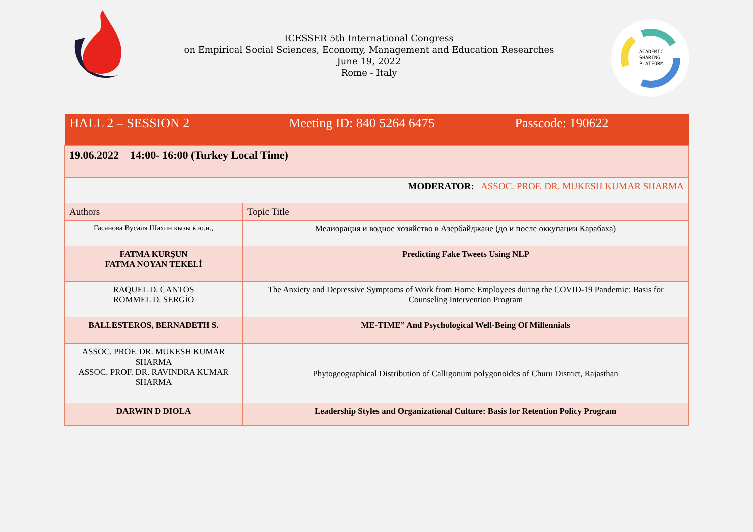ICESSER 5th International Congress
on Empirical Social Sciences, Economy, Management and Education Researches
June 19, 2022
Rome - Italy
ACADEMIC
SHARING
PLATFORM
| HALL 2 – SESSION 2 Meeting ID: 840 5264 6475 Passcode: 190622 | |
| 19.06.2022 14:00- 16:00 (Turkey Local Time) | |
| MODERATOR: ASSOC. PROF. DR. MUKESH KUMAR SHARMA | |
| Authors | Topic Title |
| Гасанова Вусаля Шахин кызы к.ю.н., | Мелиорация и водное хозяйство в Азербайджане (до и после оккупации Карабаха) |
| FATMA KURŞUN FATMA NOYAN TEKELİ | Predicting Fake Tweets Using NLP |
| RAQUEL D. CANTOS ROMMEL D. SERGİO | The Anxiety and Depressive Symptoms of Work from Home Employees during the COVID-19 Pandemic: Basis for Counseling Intervention Program |
| BALLESTEROS, BERNADETH S. | ME-TIME” And Psychological Well-Being Of Millennials |
| ASSOC. PROF. DR. MUKESH KUMAR SHARMA ASSOC. PROF. DR. RAVINDRA KUMAR SHARMA | Phytogeographical Distribution of Calligonum polygonoides of Churu District, Rajasthan |
| DARWIN D DIOLA | Leadership Styles and Organizational Culture: Basis for Retention Policy Program |